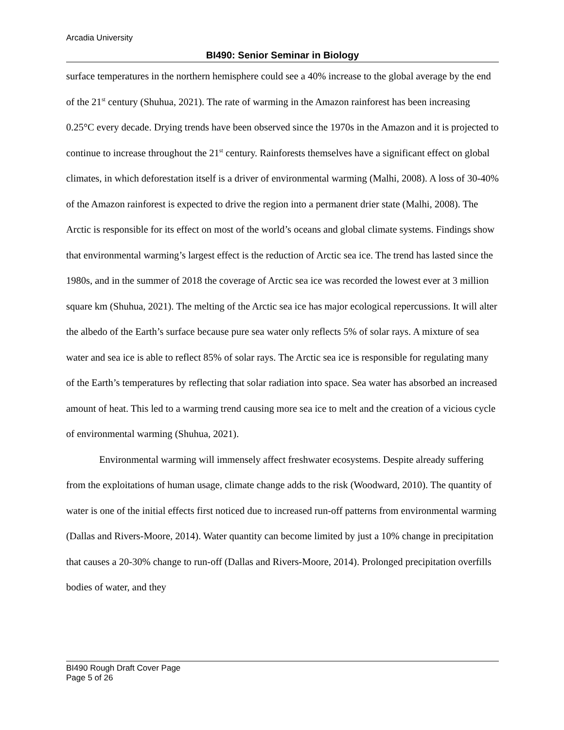Arcadia University
BI490: Senior Seminar in Biology
surface temperatures in the northern hemisphere could see a 40% increase to the global average by the end of the 21<sup>st</sup> century (Shuhua, 2021). The rate of warming in the Amazon rainforest has been increasing 0.25°C every decade. Drying trends have been observed since the 1970s in the Amazon and it is projected to continue to increase throughout the 21<sup>st</sup> century. Rainforests themselves have a significant effect on global climates, in which deforestation itself is a driver of environmental warming (Malhi, 2008). A loss of 30-40% of the Amazon rainforest is expected to drive the region into a permanent drier state (Malhi, 2008). The Arctic is responsible for its effect on most of the world’s oceans and global climate systems. Findings show that environmental warming’s largest effect is the reduction of Arctic sea ice. The trend has lasted since the 1980s, and in the summer of 2018 the coverage of Arctic sea ice was recorded the lowest ever at 3 million square km (Shuhua, 2021). The melting of the Arctic sea ice has major ecological repercussions. It will alter the albedo of the Earth’s surface because pure sea water only reflects 5% of solar rays. A mixture of sea water and sea ice is able to reflect 85% of solar rays. The Arctic sea ice is responsible for regulating many of the Earth’s temperatures by reflecting that solar radiation into space. Sea water has absorbed an increased amount of heat. This led to a warming trend causing more sea ice to melt and the creation of a vicious cycle of environmental warming (Shuhua, 2021).
Environmental warming will immensely affect freshwater ecosystems. Despite already suffering from the exploitations of human usage, climate change adds to the risk (Woodward, 2010). The quantity of water is one of the initial effects first noticed due to increased run-off patterns from environmental warming (Dallas and Rivers-Moore, 2014). Water quantity can become limited by just a 10% change in precipitation that causes a 20-30% change to run-off (Dallas and Rivers-Moore, 2014). Prolonged precipitation overfills bodies of water, and they
BI490 Rough Draft Cover Page
Page 5 of 26